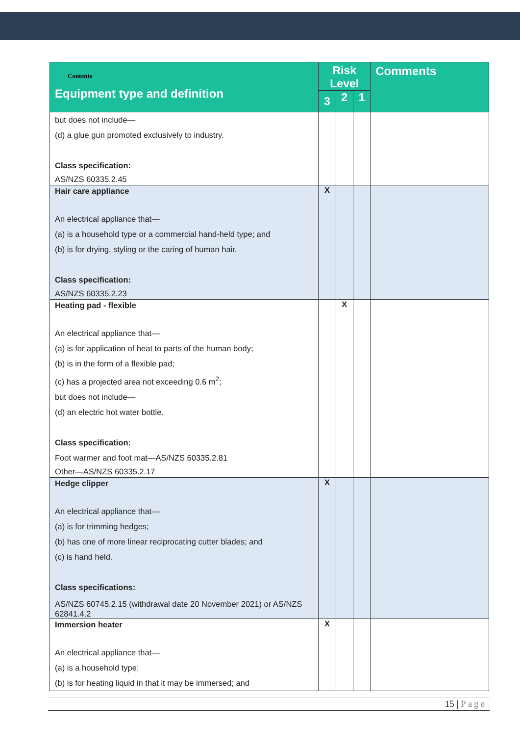| Contents Equipment type and definition | Risk Level | | | Comments |
| --- | --- | --- | --- | --- |
| | 3 | 2 | 1 | |
| but does not include— (d) a glue gun promoted exclusively to industry. Class specification: AS/NZS 60335.2.45 | | | | |
| Hair care appliance An electrical appliance that— (a) is a household type or a commercial hand-held type; and (b) is for drying, styling or the caring of human hair. Class specification: AS/NZS 60335.2.23 | X | | | |
| Heating pad - flexible An electrical appliance that— (a) is for application of heat to parts of the human body; (b) is in the form of a flexible pad; (c) has a projected area not exceeding 0.6 m<sup>2</sup>; but does not include— (d) an electric hot water bottle. Class specification: Foot warmer and foot mat—AS/NZS 60335.2.81 Other—AS/NZS 60335.2.17 | | X | | |
| Hedge clipper An electrical appliance that— (a) is for trimming hedges; (b) has one of more linear reciprocating cutter blades; and (c) is hand held. Class specifications: AS/NZS 60745.2.15 (withdrawal date 20 November 2021) or AS/NZS 62841.4.2 | X | | | |
| Immersion heater An electrical appliance that— (a) is a household type; (b) is for heating liquid in that it may be immersed; and | X | | | |
15 | Page